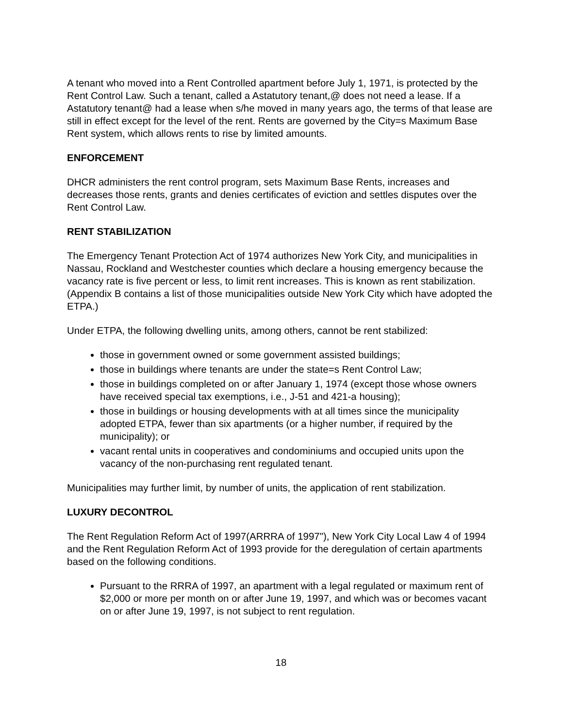A tenant who moved into a Rent Controlled apartment before July 1, 1971, is protected by the Rent Control Law. Such a tenant, called a Astatutory tenant,@ does not need a lease. If a Astatutory tenant@ had a lease when s/he moved in many years ago, the terms of that lease are still in effect except for the level of the rent. Rents are governed by the City=s Maximum Base Rent system, which allows rents to rise by limited amounts.
ENFORCEMENT
DHCR administers the rent control program, sets Maximum Base Rents, increases and decreases those rents, grants and denies certificates of eviction and settles disputes over the Rent Control Law.
RENT STABILIZATION
The Emergency Tenant Protection Act of 1974 authorizes New York City, and municipalities in Nassau, Rockland and Westchester counties which declare a housing emergency because the vacancy rate is five percent or less, to limit rent increases. This is known as rent stabilization. (Appendix B contains a list of those municipalities outside New York City which have adopted the ETPA.)
Under ETPA, the following dwelling units, among others, cannot be rent stabilized:
those in government owned or some government assisted buildings;
those in buildings where tenants are under the state=s Rent Control Law;
those in buildings completed on or after January 1, 1974 (except those whose owners have received special tax exemptions, i.e., J-51 and 421-a housing);
those in buildings or housing developments with at all times since the municipality adopted ETPA, fewer than six apartments (or a higher number, if required by the municipality); or
vacant rental units in cooperatives and condominiums and occupied units upon the vacancy of the non-purchasing rent regulated tenant.
Municipalities may further limit, by number of units, the application of rent stabilization.
LUXURY DECONTROL
The Rent Regulation Reform Act of 1997(ARRRA of 1997"), New York City Local Law 4 of 1994 and the Rent Regulation Reform Act of 1993 provide for the deregulation of certain apartments based on the following conditions.
Pursuant to the RRRA of 1997, an apartment with a legal regulated or maximum rent of $2,000 or more per month on or after June 19, 1997, and which was or becomes vacant on or after June 19, 1997, is not subject to rent regulation.
18